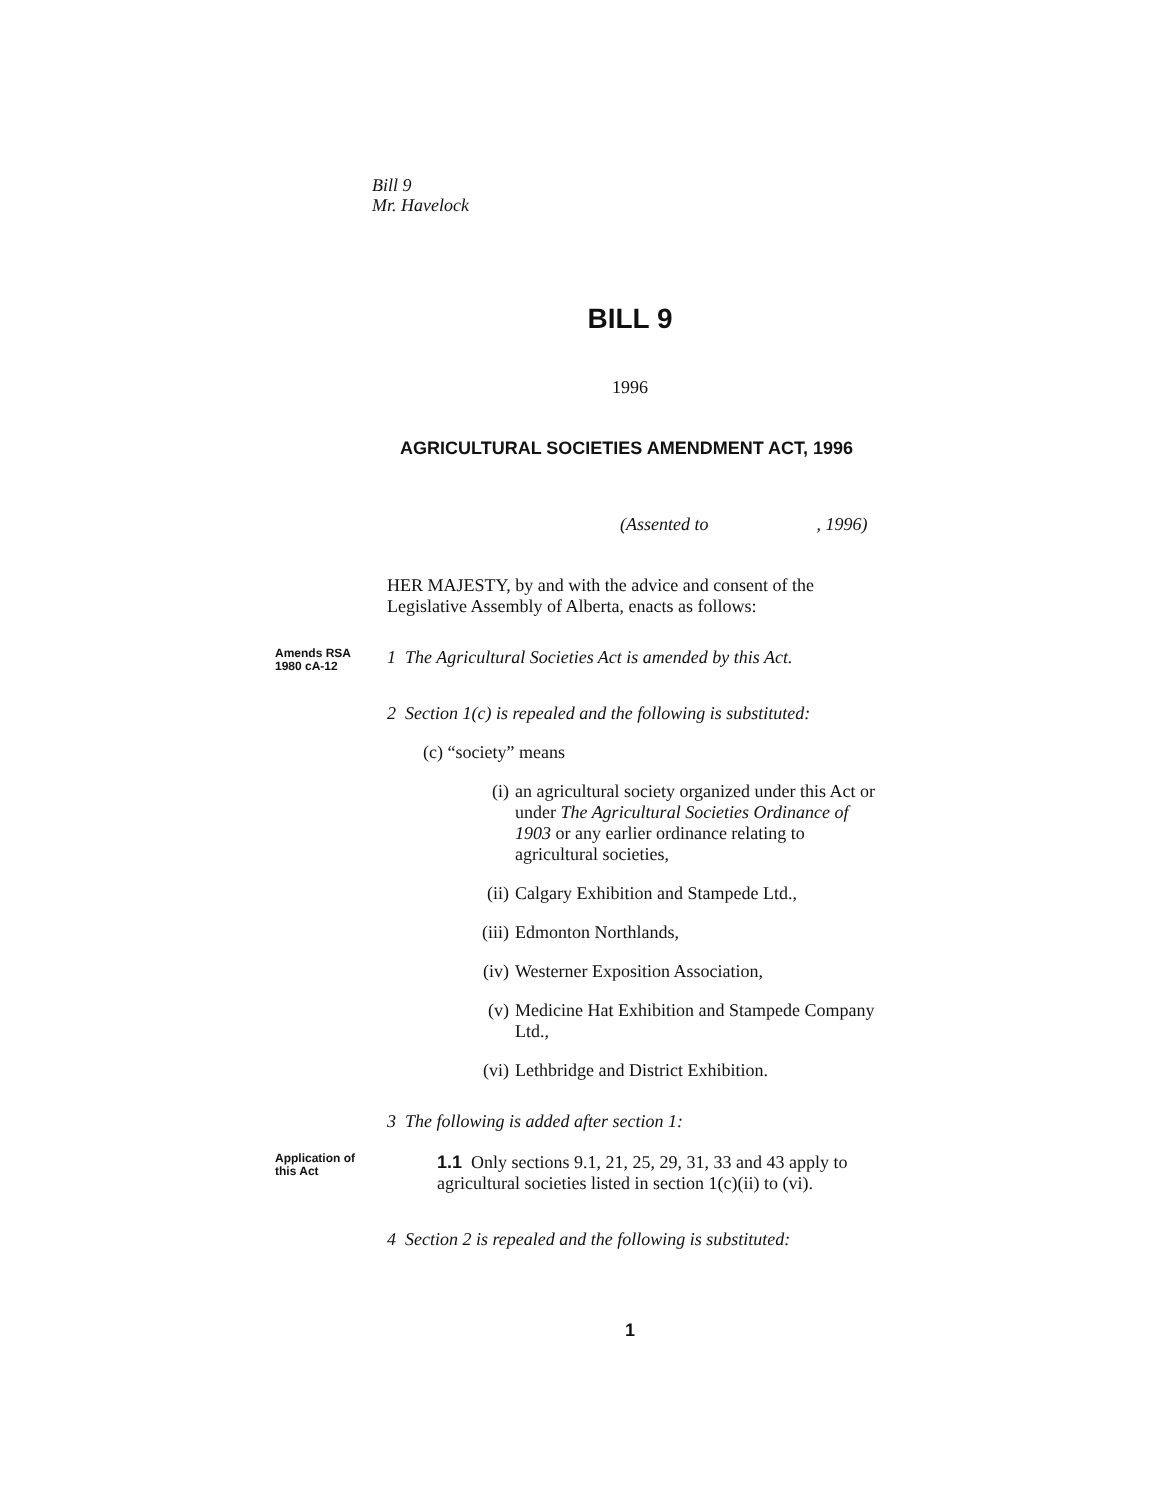Bill 9
Mr. Havelock
BILL 9
1996
AGRICULTURAL SOCIETIES AMENDMENT ACT, 1996
(Assented to , 1996)
HER MAJESTY, by and with the advice and consent of the Legislative Assembly of Alberta, enacts as follows:
Amends RSA
1980 cA-12
1 The Agricultural Societies Act is amended by this Act.
2 Section 1(c) is repealed and the following is substituted:
(c) “society” means
(i) an agricultural society organized under this Act or under The Agricultural Societies Ordinance of 1903 or any earlier ordinance relating to agricultural societies,
(ii) Calgary Exhibition and Stampede Ltd.,
(iii)
Edmonton Northlands,
(iv) Westerner Exposition Association,
(v) Medicine Hat Exhibition and Stampede Company Ltd.,
(vi) Lethbridge and District Exhibition.
3 The following is added after section 1:
Application of
this Act
1.1 Only sections 9.1, 21, 25, 29, 31, 33 and 43 apply to agricultural societies listed in section 1(c)(ii) to (vi).
4 Section 2 is repealed and the following is substituted:
1